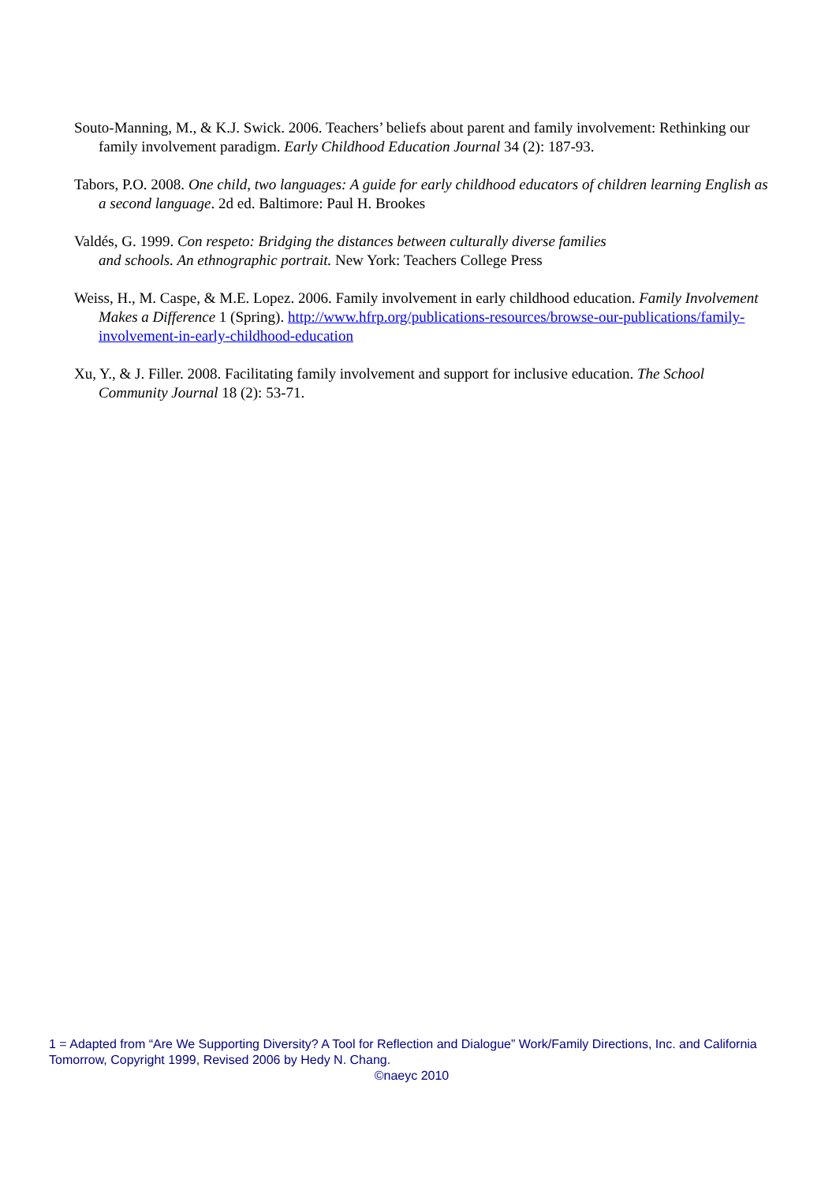Souto-Manning, M., & K.J. Swick. 2006. Teachers’ beliefs about parent and family involvement: Rethinking our family involvement paradigm. Early Childhood Education Journal 34 (2): 187-93.
Tabors, P.O. 2008. One child, two languages: A guide for early childhood educators of children learning English as a second language. 2d ed. Baltimore: Paul H. Brookes
Valdés, G. 1999. Con respeto: Bridging the distances between culturally diverse families
and schools. An ethnographic portrait. New York: Teachers College Press
Weiss, H., M. Caspe, & M.E. Lopez. 2006. Family involvement in early childhood education. Family Involvement Makes a Difference 1 (Spring). http://www.hfrp.org/publications-resources/browse-our-publications/family-involvement-in-early-childhood-education
Xu, Y., & J. Filler. 2008. Facilitating family involvement and support for inclusive education. The School Community Journal 18 (2): 53-71.
1 = Adapted from “Are We Supporting Diversity? A Tool for Reflection and Dialogue” Work/Family Directions, Inc. and California Tomorrow, Copyright 1999, Revised 2006 by Hedy N. Chang.
©naeyc 2010